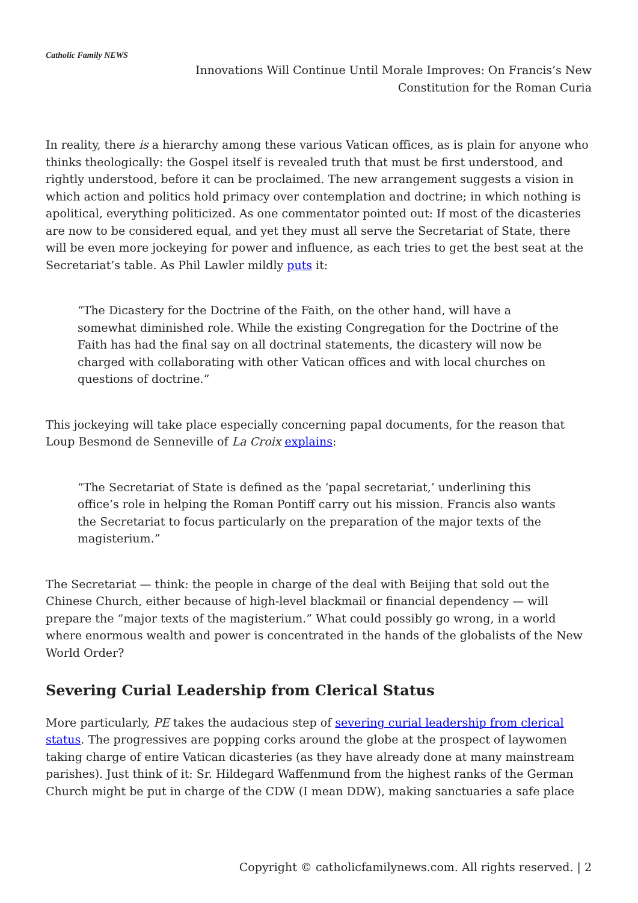Catholic Family NEWS
Innovations Will Continue Until Morale Improves: On Francis’s New Constitution for the Roman Curia
In reality, there is a hierarchy among these various Vatican offices, as is plain for anyone who thinks theologically: the Gospel itself is revealed truth that must be first understood, and rightly understood, before it can be proclaimed. The new arrangement suggests a vision in which action and politics hold primacy over contemplation and doctrine; in which nothing is apolitical, everything politicized. As one commentator pointed out: If most of the dicasteries are now to be considered equal, and yet they must all serve the Secretariat of State, there will be even more jockeying for power and influence, as each tries to get the best seat at the Secretariat’s table. As Phil Lawler mildly puts it:
“The Dicastery for the Doctrine of the Faith, on the other hand, will have a somewhat diminished role. While the existing Congregation for the Doctrine of the Faith has had the final say on all doctrinal statements, the dicastery will now be charged with collaborating with other Vatican offices and with local churches on questions of doctrine.”
This jockeying will take place especially concerning papal documents, for the reason that Loup Besmond de Senneville of La Croix explains:
“The Secretariat of State is defined as the ‘papal secretariat,’ underlining this office’s role in helping the Roman Pontiff carry out his mission. Francis also wants the Secretariat to focus particularly on the preparation of the major texts of the magisterium.”
The Secretariat — think: the people in charge of the deal with Beijing that sold out the Chinese Church, either because of high-level blackmail or financial dependency — will prepare the “major texts of the magisterium.” What could possibly go wrong, in a world where enormous wealth and power is concentrated in the hands of the globalists of the New World Order?
Severing Curial Leadership from Clerical Status
More particularly, PE takes the audacious step of severing curial leadership from clerical status. The progressives are popping corks around the globe at the prospect of laywomen taking charge of entire Vatican dicasteries (as they have already done at many mainstream parishes). Just think of it: Sr. Hildegard Waffenmund from the highest ranks of the German Church might be put in charge of the CDW (I mean DDW), making sanctuaries a safe place
Copyright © catholicfamilynews.com. All rights reserved. | 2